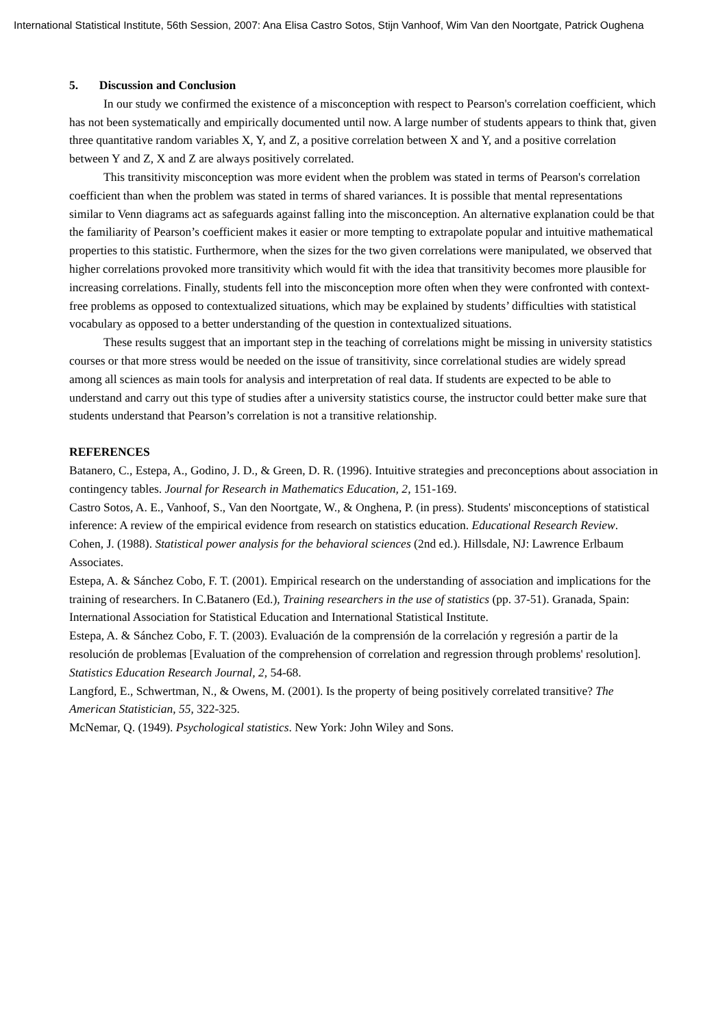International Statistical Institute, 56th Session, 2007: Ana Elisa Castro Sotos, Stijn Vanhoof, Wim Van den Noortgate, Patrick Oughena
5. Discussion and Conclusion
In our study we confirmed the existence of a misconception with respect to Pearson's correlation coefficient, which has not been systematically and empirically documented until now. A large number of students appears to think that, given three quantitative random variables X, Y, and Z, a positive correlation between X and Y, and a positive correlation between Y and Z, X and Z are always positively correlated.
This transitivity misconception was more evident when the problem was stated in terms of Pearson's correlation coefficient than when the problem was stated in terms of shared variances. It is possible that mental representations similar to Venn diagrams act as safeguards against falling into the misconception. An alternative explanation could be that the familiarity of Pearson’s coefficient makes it easier or more tempting to extrapolate popular and intuitive mathematical properties to this statistic. Furthermore, when the sizes for the two given correlations were manipulated, we observed that higher correlations provoked more transitivity which would fit with the idea that transitivity becomes more plausible for increasing correlations. Finally, students fell into the misconception more often when they were confronted with context-free problems as opposed to contextualized situations, which may be explained by students’ difficulties with statistical vocabulary as opposed to a better understanding of the question in contextualized situations.
These results suggest that an important step in the teaching of correlations might be missing in university statistics courses or that more stress would be needed on the issue of transitivity, since correlational studies are widely spread among all sciences as main tools for analysis and interpretation of real data. If students are expected to be able to understand and carry out this type of studies after a university statistics course, the instructor could better make sure that students understand that Pearson’s correlation is not a transitive relationship.
REFERENCES
Batanero, C., Estepa, A., Godino, J. D., & Green, D. R. (1996). Intuitive strategies and preconceptions about association in contingency tables. Journal for Research in Mathematics Education, 2, 151-169.
Castro Sotos, A. E., Vanhoof, S., Van den Noortgate, W., & Onghena, P. (in press). Students' misconceptions of statistical inference: A review of the empirical evidence from research on statistics education. Educational Research Review.
Cohen, J. (1988). Statistical power analysis for the behavioral sciences (2nd ed.). Hillsdale, NJ: Lawrence Erlbaum Associates.
Estepa, A. & Sánchez Cobo, F. T. (2001). Empirical research on the understanding of association and implications for the training of researchers. In C.Batanero (Ed.), Training researchers in the use of statistics (pp. 37-51). Granada, Spain: International Association for Statistical Education and International Statistical Institute.
Estepa, A. & Sánchez Cobo, F. T. (2003). Evaluación de la comprensión de la correlación y regresión a partir de la resolución de problemas [Evaluation of the comprehension of correlation and regression through problems' resolution]. Statistics Education Research Journal, 2, 54-68.
Langford, E., Schwertman, N., & Owens, M. (2001). Is the property of being positively correlated transitive? The American Statistician, 55, 322-325.
McNemar, Q. (1949). Psychological statistics. New York: John Wiley and Sons.